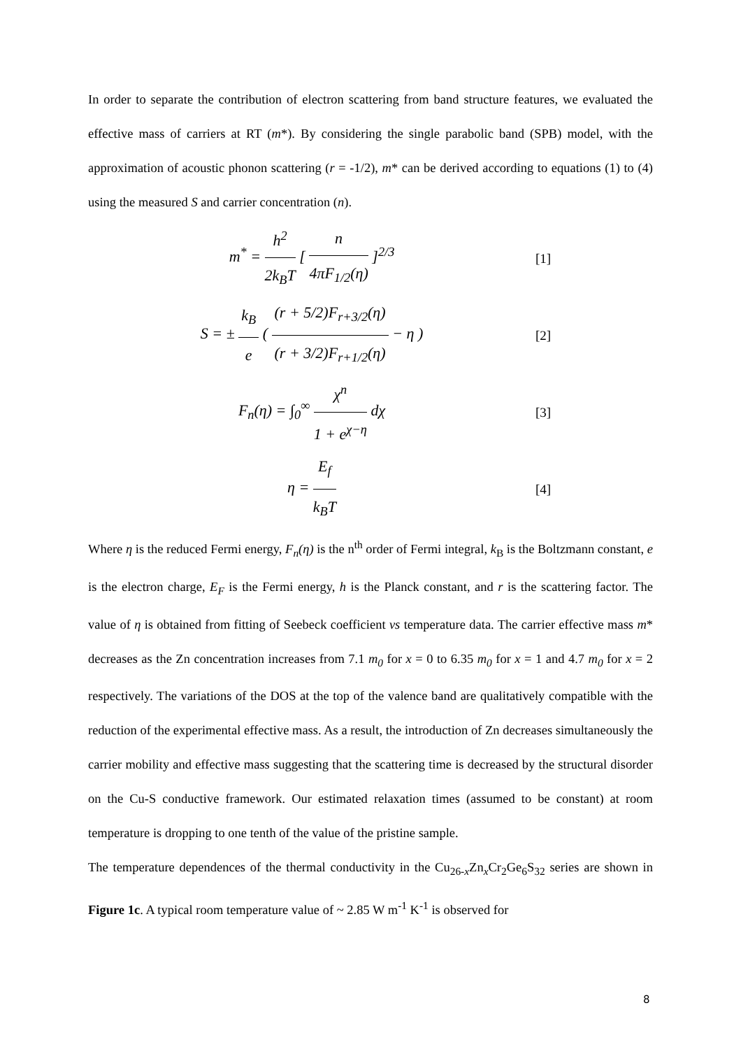In order to separate the contribution of electron scattering from band structure features, we evaluated the effective mass of carriers at RT (m*). By considering the single parabolic band (SPB) model, with the approximation of acoustic phonon scattering (r = -1/2), m* can be derived according to equations (1) to (4) using the measured S and carrier concentration (n).
m<sup>*</sup> = h<sup>2</sup> 2k<sub>B</sub>T [ n 4πF<sub>1/2</sub>(η) ]<sup>2/3</sup>
[1]
S = ± k<sub>B</sub> e ( (r + 5/2)F<sub>r+3/2</sub>(η) (r + 3/2)F<sub>r+1/2</sub>(η) − η )
[2]
F<sub>n</sub>(η) = ∫<sub>0</sub><sup>∞</sup> χ<sup>n</sup> 1 + e<sup>χ−η</sup> dχ
[3]
η = E<sub>f</sub> k<sub>B</sub>T
[4]
Where η is the reduced Fermi energy, F<sub>n</sub>(η) is the n<sup>th</sup> order of Fermi integral, k<sub>B</sub> is the Boltzmann constant, e is the electron charge, E<sub>F</sub> is the Fermi energy, h is the Planck constant, and r is the scattering factor. The value of η is obtained from fitting of Seebeck coefficient vs temperature data. The carrier effective mass m* decreases as the Zn concentration increases from 7.1 m<sub>0</sub> for x = 0 to 6.35 m<sub>0</sub> for x = 1 and 4.7 m<sub>0</sub> for x = 2 respectively. The variations of the DOS at the top of the valence band are qualitatively compatible with the reduction of the experimental effective mass. As a result, the introduction of Zn decreases simultaneously the carrier mobility and effective mass suggesting that the scattering time is decreased by the structural disorder on the Cu-S conductive framework. Our estimated relaxation times (assumed to be constant) at room temperature is dropping to one tenth of the value of the pristine sample.
The temperature dependences of the thermal conductivity in the Cu<sub>26-x</sub>Zn<sub>x</sub>Cr<sub>2</sub>Ge<sub>6</sub>S<sub>32</sub> series are shown in Figure 1c. A typical room temperature value of ~ 2.85 W m<sup>-1</sup> K<sup>-1</sup> is observed for
8